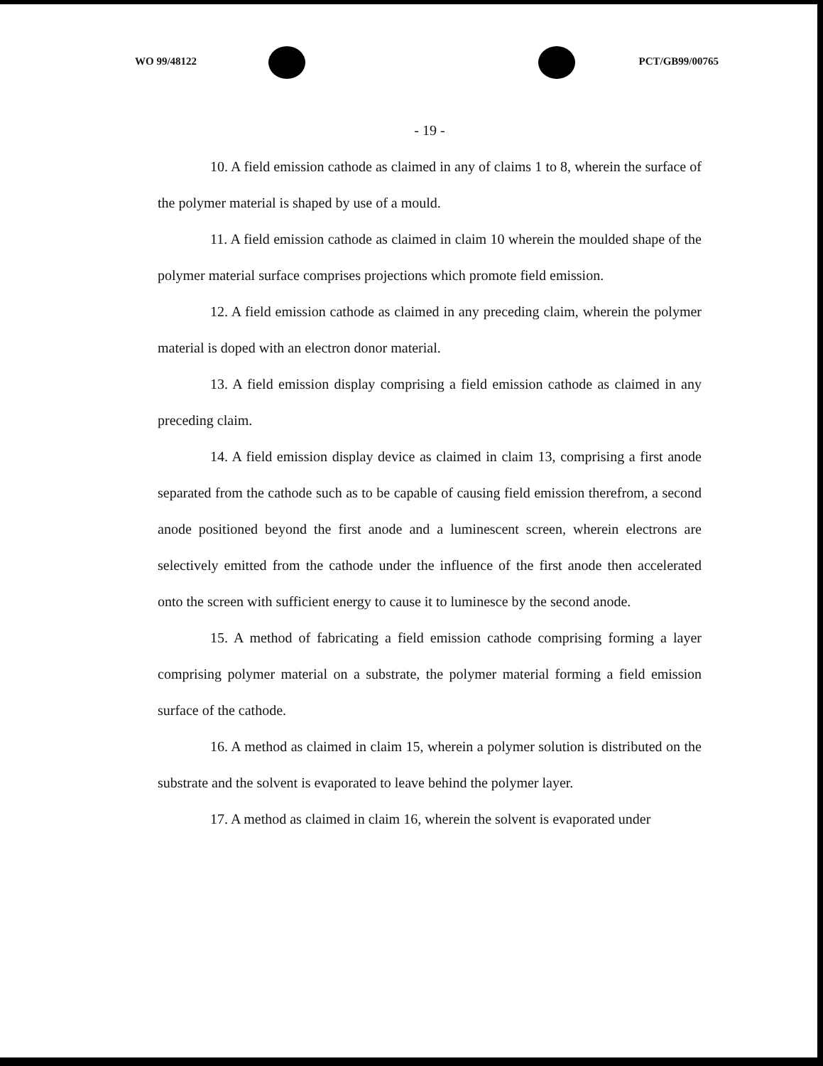WO 99/48122 PCT/GB99/00765
- 19 -
10. A field emission cathode as claimed in any of claims 1 to 8, wherein the surface of the polymer material is shaped by use of a mould.
11. A field emission cathode as claimed in claim 10 wherein the moulded shape of the polymer material surface comprises projections which promote field emission.
12. A field emission cathode as claimed in any preceding claim, wherein the polymer material is doped with an electron donor material.
13. A field emission display comprising a field emission cathode as claimed in any preceding claim.
14. A field emission display device as claimed in claim 13, comprising a first anode separated from the cathode such as to be capable of causing field emission therefrom, a second anode positioned beyond the first anode and a luminescent screen, wherein electrons are selectively emitted from the cathode under the influence of the first anode then accelerated onto the screen with sufficient energy to cause it to luminesce by the second anode.
15. A method of fabricating a field emission cathode comprising forming a layer comprising polymer material on a substrate, the polymer material forming a field emission surface of the cathode.
16. A method as claimed in claim 15, wherein a polymer solution is distributed on the substrate and the solvent is evaporated to leave behind the polymer layer.
17. A method as claimed in claim 16, wherein the solvent is evaporated under